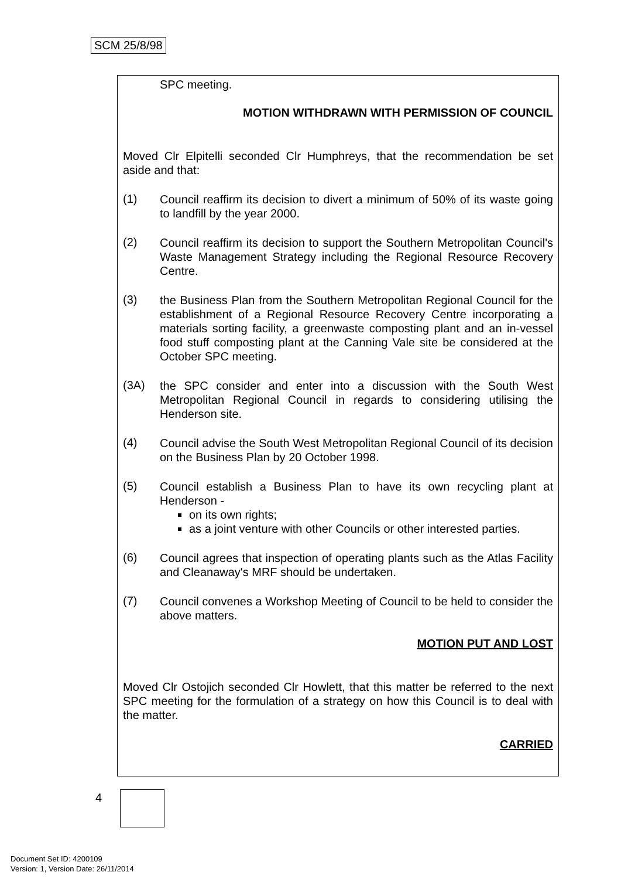SCM 25/8/98
SPC meeting.
MOTION WITHDRAWN WITH PERMISSION OF COUNCIL
Moved Clr Elpitelli seconded Clr Humphreys, that the recommendation be set aside and that:
(1)
Council reaffirm its decision to divert a minimum of 50% of its waste going to landfill by the year 2000.
(2)
Council reaffirm its decision to support the Southern Metropolitan Council's Waste Management Strategy including the Regional Resource Recovery Centre.
(3)
the Business Plan from the Southern Metropolitan Regional Council for the establishment of a Regional Resource Recovery Centre incorporating a materials sorting facility, a greenwaste composting plant and an in-vessel food stuff composting plant at the Canning Vale site be considered at the October SPC meeting.
(3A)
the SPC consider and enter into a discussion with the South West Metropolitan Regional Council in regards to considering utilising the Henderson site.
(4)
Council advise the South West Metropolitan Regional Council of its decision on the Business Plan by 20 October 1998.
(5)
Council establish a Business Plan to have its own recycling plant at Henderson -
on its own rights;
as a joint venture with other Councils or other interested parties.
(6)
Council agrees that inspection of operating plants such as the Atlas Facility and Cleanaway's MRF should be undertaken.
(7)
Council convenes a Workshop Meeting of Council to be held to consider the above matters.
MOTION PUT AND LOST
Moved Clr Ostojich seconded Clr Howlett, that this matter be referred to the next SPC meeting for the formulation of a strategy on how this Council is to deal with the matter.
CARRIED
4
Document Set ID: 4200109
Version: 1, Version Date: 26/11/2014